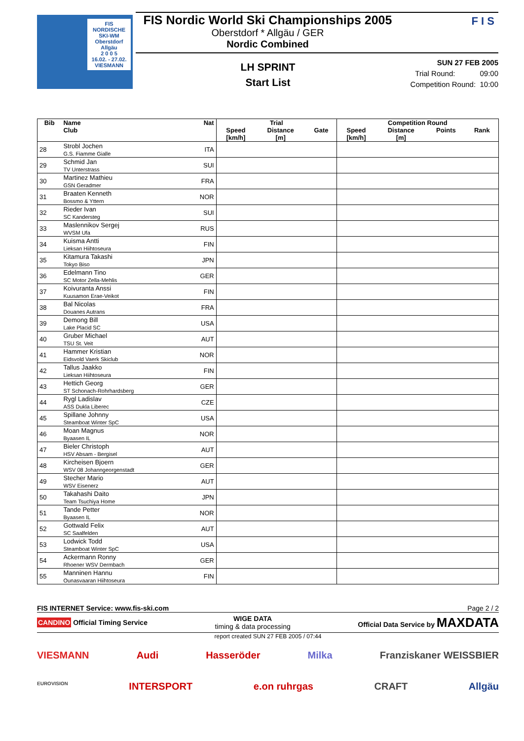FIS NORDISCHE
SKI-WM
Oberstdorf
Allgäu
2 0 0 5
16.02. - 27.02.
VIESMANN
FIS Nordic World Ski Championships 2005
Oberstdorf * Allgäu / GER
Nordic Combined
F I S
LH SPRINT
Start List
SUN 27 FEB 2005
Trial Round: 09:00
Competition Round: 10:00
| Bib | Name Club | Nat | Trial | | | Competition Round | | | |
| --- | --- | --- | --- | --- | --- | --- | --- | --- | --- |
| | | | Speed [km/h] | Distance [m] | Gate | Speed [km/h] | Distance [m] | Points | Rank |
| 28 | Strobl Jochen G.S. Fiamme Gialle | ITA | | | | | | | |
| 29 | Schmid Jan TV Unterstrass | SUI | | | | | | | |
| 30 | Martinez Mathieu GSN Geradmer | FRA | | | | | | | |
| 31 | Braaten Kenneth Bossmo & Yttern | NOR | | | | | | | |
| 32 | Rieder Ivan SC Kandersteg | SUI | | | | | | | |
| 33 | Maslennikov Sergej WVSM Ufa | RUS | | | | | | | |
| 34 | Kuisma Antti Lieksan Hiihtoseura | FIN | | | | | | | |
| 35 | Kitamura Takashi Tokyo Biso | JPN | | | | | | | |
| 36 | Edelmann Tino SC Motor Zella-Mehlis | GER | | | | | | | |
| 37 | Koivuranta Anssi Kuusamon Erae-Veikot | FIN | | | | | | | |
| 38 | Bal Nicolas Douanes Autrans | FRA | | | | | | | |
| 39 | Demong Bill Lake Placid SC | USA | | | | | | | |
| 40 | Gruber Michael TSU St. Veit | AUT | | | | | | | |
| 41 | Hammer Kristian Eidsvold Vaerk Skiclub | NOR | | | | | | | |
| 42 | Tallus Jaakko Lieksan Hiihtoseura | FIN | | | | | | | |
| 43 | Hettich Georg ST Schonach-Rohrhardsberg | GER | | | | | | | |
| 44 | Rygl Ladislav ASS Dukla Liberec | CZE | | | | | | | |
| 45 | Spillane Johnny Steamboat Winter SpC | USA | | | | | | | |
| 46 | Moan Magnus Byaasen IL | NOR | | | | | | | |
| 47 | Bieler Christoph HSV Absam - Bergisel | AUT | | | | | | | |
| 48 | Kircheisen Bjoern WSV 08 Johanngeorgenstadt | GER | | | | | | | |
| 49 | Stecher Mario WSV Eisenerz | AUT | | | | | | | |
| 50 | Takahashi Daito Team Tsuchiya Home | JPN | | | | | | | |
| 51 | Tande Petter Byaasen IL | NOR | | | | | | | |
| 52 | Gottwald Felix SC Saalfelden | AUT | | | | | | | |
| 53 | Lodwick Todd Steamboat Winter SpC | USA | | | | | | | |
| 54 | Ackermann Ronny Rhoener WSV Dermbach | GER | | | | | | | |
| 55 | Manninen Hannu Ounasvaaran Hiihtoseura | FIN | | | | | | | |
FIS INTERNET Service: www.fis-ski.com Page 2 / 2
CANDINO Official Timing Service WIGE DATA
timing & data processing Official Data Service by MAXDATA
report created SUN 27 FEB 2005 / 07:44
VIESMANN Audi Hasseröder Milka Franziskaner WEISSBIER
EUROVISION INTERSPORT e.on ruhrgas CRAFT Allgäu